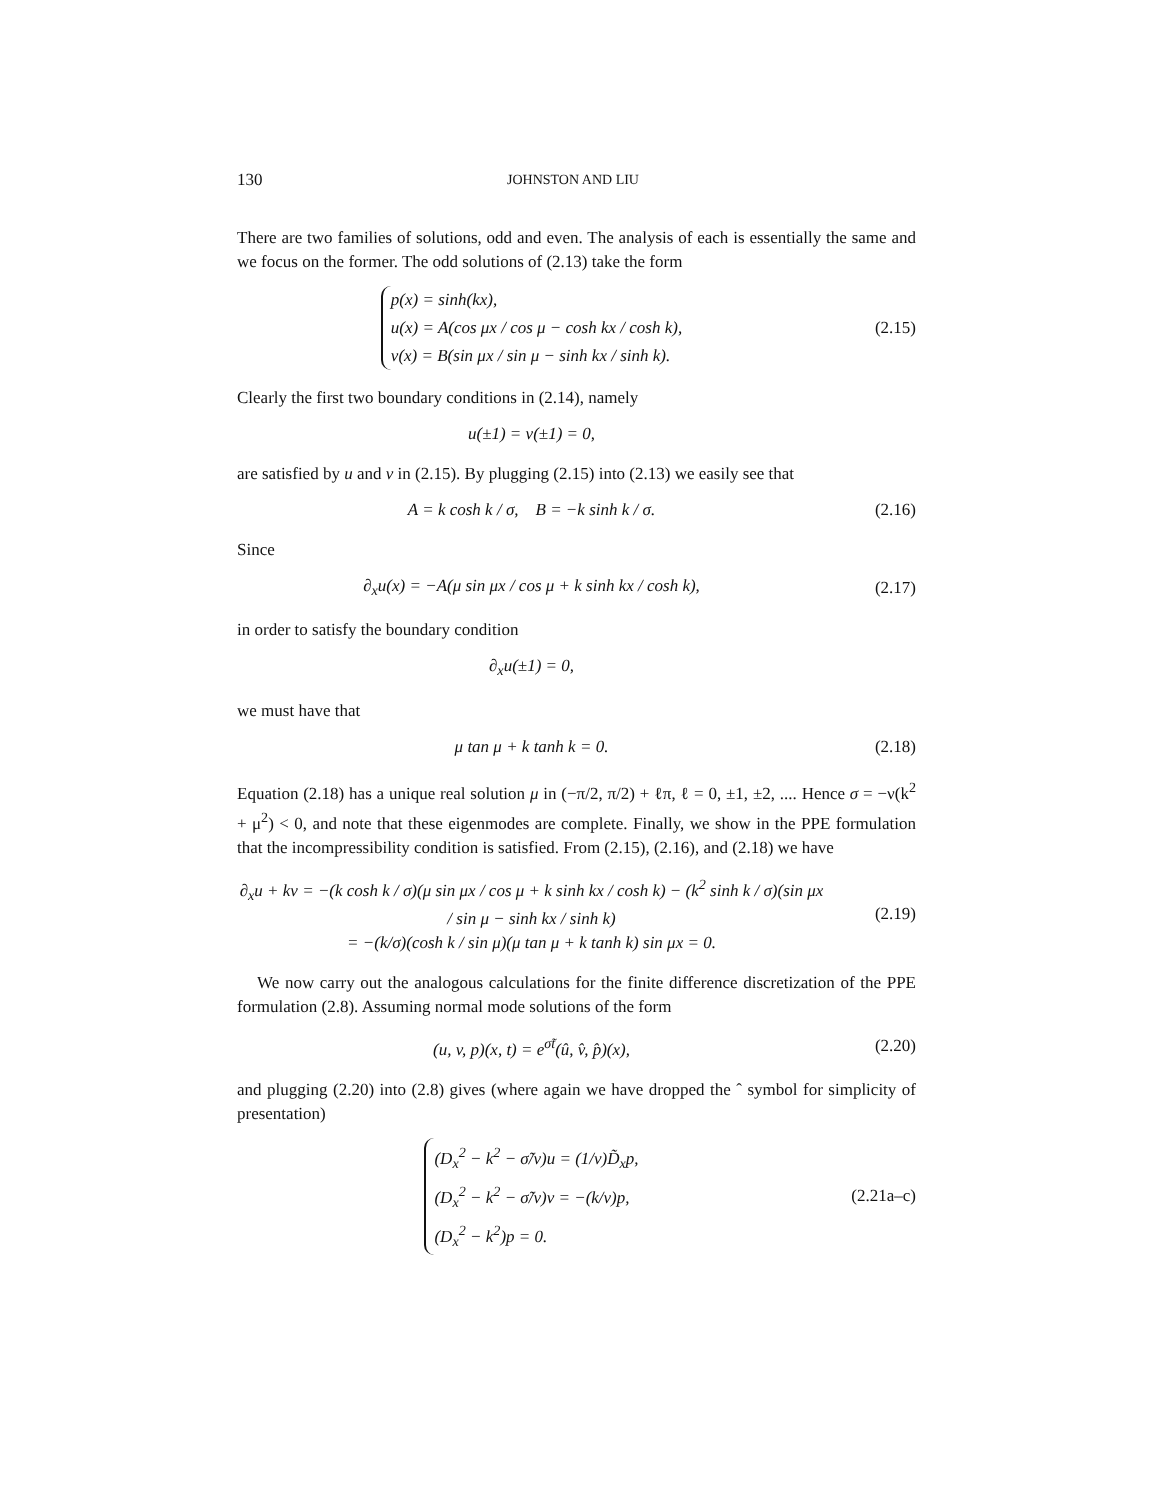130 JOHNSTON AND LIU
There are two families of solutions, odd and even. The analysis of each is essentially the same and we focus on the former. The odd solutions of (2.13) take the form
p(x) = sinh(kx),
u(x) = A(cos μx / cos μ − cosh kx / cosh k),
v(x) = B(sin μx / sin μ − sinh kx / sinh k).
(2.15)
Clearly the first two boundary conditions in (2.14), namely
u(±1) = v(±1) = 0,
are satisfied by u and v in (2.15). By plugging (2.15) into (2.13) we easily see that
A = k cosh k / σ, B = −k sinh k / σ.
(2.16)
Since
∂<sub>x</sub>u(x) = −A(μ sin μx / cos μ + k sinh kx / cosh k),
(2.17)
in order to satisfy the boundary condition
∂<sub>x</sub>u(±1) = 0,
we must have that
μ tan μ + k tanh k = 0. (2.18)
Equation (2.18) has a unique real solution μ in (−π/2, π/2) + ℓπ, ℓ = 0, ±1, ±2, .... Hence σ = −ν(k<sup>2</sup> + μ<sup>2</sup>) < 0, and note that these eigenmodes are complete. Finally, we show in the PPE formulation that the incompressibility condition is satisfied. From (2.15), (2.16), and (2.18) we have
∂<sub>x</sub>u + kv = −(k cosh k / σ)(μ sin μx / cos μ + k sinh kx / cosh k) − (k<sup>2</sup> sinh k / σ)(sin μx / sin μ − sinh kx / sinh k)
= −(k/σ)(cosh k / sin μ)(μ tan μ + k tanh k) sin μx = 0.
(2.19)
We now carry out the analogous calculations for the finite difference discretization of the PPE formulation (2.8). Assuming normal mode solutions of the form
(u, v, p)(x, t) = e<sup>σ̃t</sup>(û, v̂, p̂)(x),
(2.20)
and plugging (2.20) into (2.8) gives (where again we have dropped the ˆ symbol for simplicity of presentation)
(D<sub>x</sub><sup>2</sup> − k<sup>2</sup> − σ̃/ν)u = (1/ν)D̃<sub>x</sub>p,
(D<sub>x</sub><sup>2</sup> − k<sup>2</sup> − σ̃/ν)v = −(k/ν)p,
(D<sub>x</sub><sup>2</sup> − k<sup>2</sup>)p = 0.
(2.21a–c)